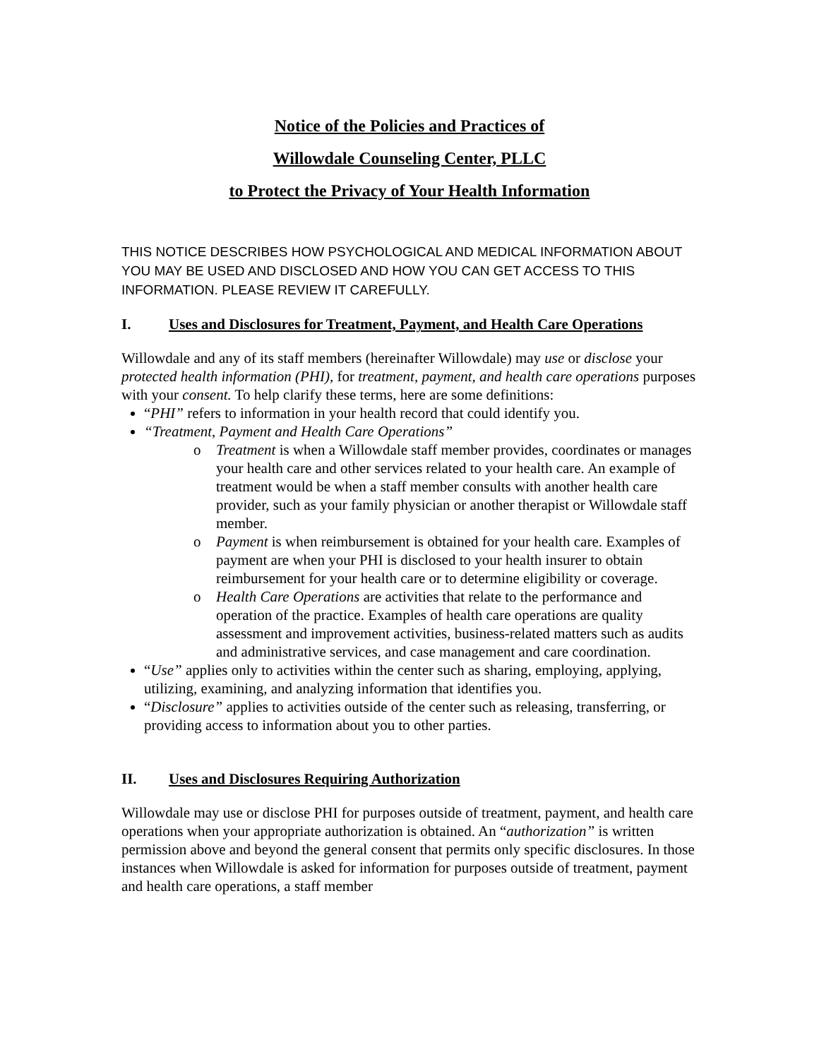Notice of the Policies and Practices of
Willowdale Counseling Center, PLLC
to Protect the Privacy of Your Health Information
THIS NOTICE DESCRIBES HOW PSYCHOLOGICAL AND MEDICAL INFORMATION ABOUT YOU MAY BE USED AND DISCLOSED AND HOW YOU CAN GET ACCESS TO THIS INFORMATION. PLEASE REVIEW IT CAREFULLY.
I. Uses and Disclosures for Treatment, Payment, and Health Care Operations
Willowdale and any of its staff members (hereinafter Willowdale) may use or disclose your protected health information (PHI), for treatment, payment, and health care operations purposes with your consent. To help clarify these terms, here are some definitions:
“PHI” refers to information in your health record that could identify you.
“Treatment, Payment and Health Care Operations”
o Treatment is when a Willowdale staff member provides, coordinates or manages your health care and other services related to your health care. An example of treatment would be when a staff member consults with another health care provider, such as your family physician or another therapist or Willowdale staff member.
o Payment is when reimbursement is obtained for your health care. Examples of payment are when your PHI is disclosed to your health insurer to obtain reimbursement for your health care or to determine eligibility or coverage.
o Health Care Operations are activities that relate to the performance and operation of the practice. Examples of health care operations are quality assessment and improvement activities, business-related matters such as audits and administrative services, and case management and care coordination.
“Use” applies only to activities within the center such as sharing, employing, applying, utilizing, examining, and analyzing information that identifies you.
“Disclosure” applies to activities outside of the center such as releasing, transferring, or providing access to information about you to other parties.
II. Uses and Disclosures Requiring Authorization
Willowdale may use or disclose PHI for purposes outside of treatment, payment, and health care operations when your appropriate authorization is obtained. An “authorization” is written permission above and beyond the general consent that permits only specific disclosures. In those instances when Willowdale is asked for information for purposes outside of treatment, payment and health care operations, a staff member